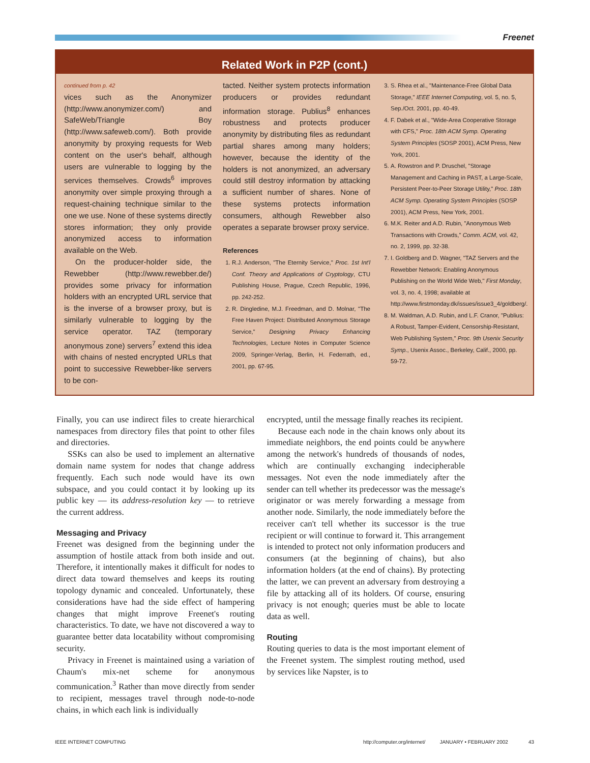Freenet
Related Work in P2P (cont.)
continued from p. 42
vices such as the Anonymizer (http://www.anonymizer.com/) and SafeWeb/Triangle Boy (http://www.safeweb.com/). Both provide anonymity by proxying requests for Web content on the user's behalf, although users are vulnerable to logging by the services themselves. Crowds<sup>6</sup> improves anonymity over simple proxying through a request-chaining technique similar to the one we use. None of these systems directly stores information; they only provide anonymized access to information available on the Web.
On the producer-holder side, the Rewebber (http://www.rewebber.de/) provides some privacy for information holders with an encrypted URL service that is the inverse of a browser proxy, but is similarly vulnerable to logging by the service operator. TAZ (temporary anonymous zone) servers<sup>7</sup> extend this idea with chains of nested encrypted URLs that point to successive Rewebber-like servers to be con-
tacted. Neither system protects information producers or provides redundant information storage. Publius<sup>8</sup> enhances robustness and protects producer anonymity by distributing files as redundant partial shares among many holders; however, because the identity of the holders is not anonymized, an adversary could still destroy information by attacking a sufficient number of shares. None of these systems protects information consumers, although Rewebber also operates a separate browser proxy service.
References
1. R.J. Anderson, "The Eternity Service," Proc. 1st Int'l Conf. Theory and Applications of Cryptology, CTU Publishing House, Prague, Czech Republic, 1996, pp. 242-252.
2. R. Dingledine, M.J. Freedman, and D. Molnar, "The Free Haven Project: Distributed Anonymous Storage Service," Designing Privacy Enhancing Technologies, Lecture Notes in Computer Science 2009, Springer-Verlag, Berlin, H. Federrath, ed., 2001, pp. 67-95.
3. S. Rhea et al., "Maintenance-Free Global Data Storage," IEEE Internet Computing, vol. 5, no. 5, Sep./Oct. 2001, pp. 40-49.
4. F. Dabek et al., "Wide-Area Cooperative Storage with CFS," Proc. 18th ACM Symp. Operating System Principles (SOSP 2001), ACM Press, New York, 2001.
5. A. Rowstron and P. Druschel, "Storage Management and Caching in PAST, a Large-Scale, Persistent Peer-to-Peer Storage Utility," Proc. 18th ACM Symp. Operating System Principles (SOSP 2001), ACM Press, New York, 2001.
6. M.K. Reiter and A.D. Rubin, "Anonymous Web Transactions with Crowds," Comm. ACM, vol. 42, no. 2, 1999, pp. 32-38.
7. I. Goldberg and D. Wagner, "TAZ Servers and the Rewebber Network: Enabling Anonymous Publishing on the World Wide Web," First Monday, vol. 3, no. 4, 1998; available at http://www.firstmonday.dk/issues/issue3_4/goldberg/.
8. M. Waldman, A.D. Rubin, and L.F. Cranor, "Publius: A Robust, Tamper-Evident, Censorship-Resistant, Web Publishing System," Proc. 9th Usenix Security Symp., Usenix Assoc., Berkeley, Calif., 2000, pp. 59-72.
Finally, you can use indirect files to create hierarchical namespaces from directory files that point to other files and directories.
SSKs can also be used to implement an alternative domain name system for nodes that change address frequently. Each such node would have its own subspace, and you could contact it by looking up its public key — its address-resolution key — to retrieve the current address.
Messaging and Privacy
Freenet was designed from the beginning under the assumption of hostile attack from both inside and out. Therefore, it intentionally makes it difficult for nodes to direct data toward themselves and keeps its routing topology dynamic and concealed. Unfortunately, these considerations have had the side effect of hampering changes that might improve Freenet's routing characteristics. To date, we have not discovered a way to guarantee better data locatability without compromising security.
Privacy in Freenet is maintained using a variation of Chaum's mix-net scheme for anonymous communication.<sup>3</sup> Rather than move directly from sender to recipient, messages travel through node-to-node chains, in which each link is individually
encrypted, until the message finally reaches its recipient.
Because each node in the chain knows only about its immediate neighbors, the end points could be anywhere among the network's hundreds of thousands of nodes, which are continually exchanging indecipherable messages. Not even the node immediately after the sender can tell whether its predecessor was the message's originator or was merely forwarding a message from another node. Similarly, the node immediately before the receiver can't tell whether its successor is the true recipient or will continue to forward it. This arrangement is intended to protect not only information producers and consumers (at the beginning of chains), but also information holders (at the end of chains). By protecting the latter, we can prevent an adversary from destroying a file by attacking all of its holders. Of course, ensuring privacy is not enough; queries must be able to locate data as well.
Routing
Routing queries to data is the most important element of the Freenet system. The simplest routing method, used by services like Napster, is to
IEEE INTERNET COMPUTING http://computer.org/internet/ JANUARY • FEBRUARY 2002 43